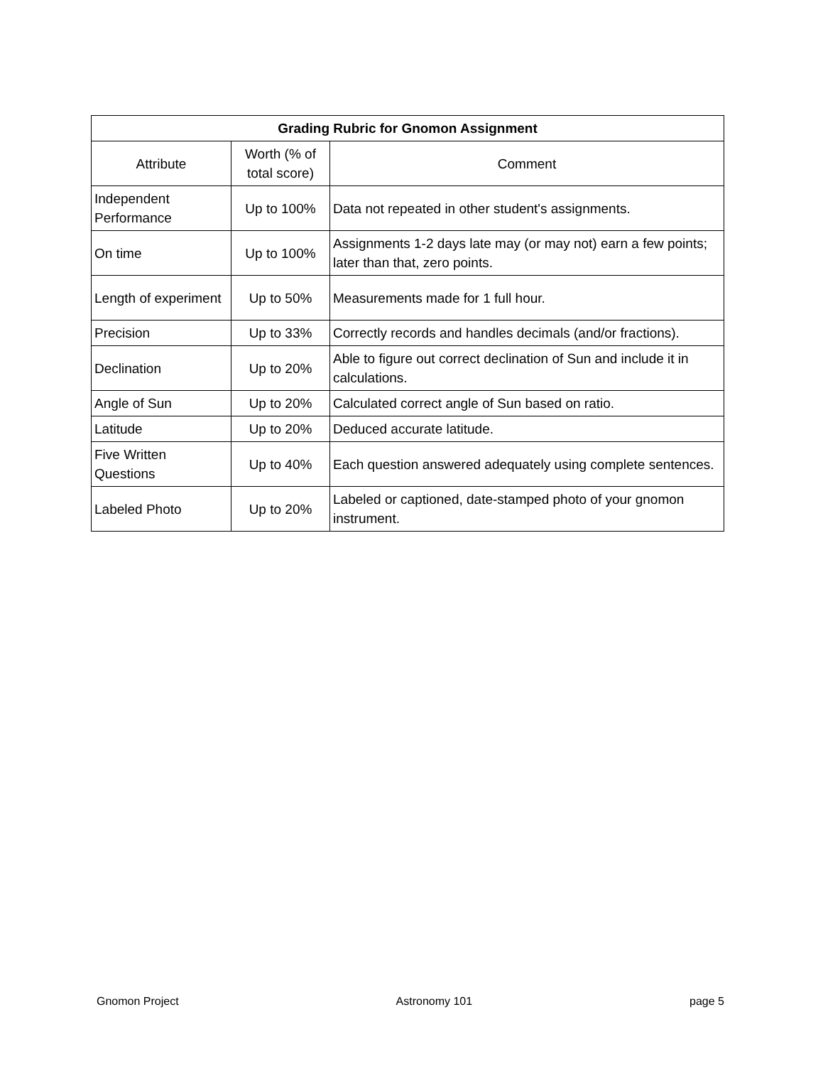| Grading Rubric for Gnomon Assignment | | |
| --- | --- | --- |
| Attribute | Worth (% of total score) | Comment |
| Independent Performance | Up to 100% | Data not repeated in other student's assignments. |
| On time | Up to 100% | Assignments 1-2 days late may (or may not) earn a few points; later than that, zero points. |
| Length of experiment | Up to 50% | Measurements made for 1 full hour. |
| Precision | Up to 33% | Correctly records and handles decimals (and/or fractions). |
| Declination | Up to 20% | Able to figure out correct declination of Sun and include it in calculations. |
| Angle of Sun | Up to 20% | Calculated correct angle of Sun based on ratio. |
| Latitude | Up to 20% | Deduced accurate latitude. |
| Five Written Questions | Up to 40% | Each question answered adequately using complete sentences. |
| Labeled Photo | Up to 20% | Labeled or captioned, date-stamped photo of your gnomon instrument. |
Gnomon Project Astronomy 101 page 5